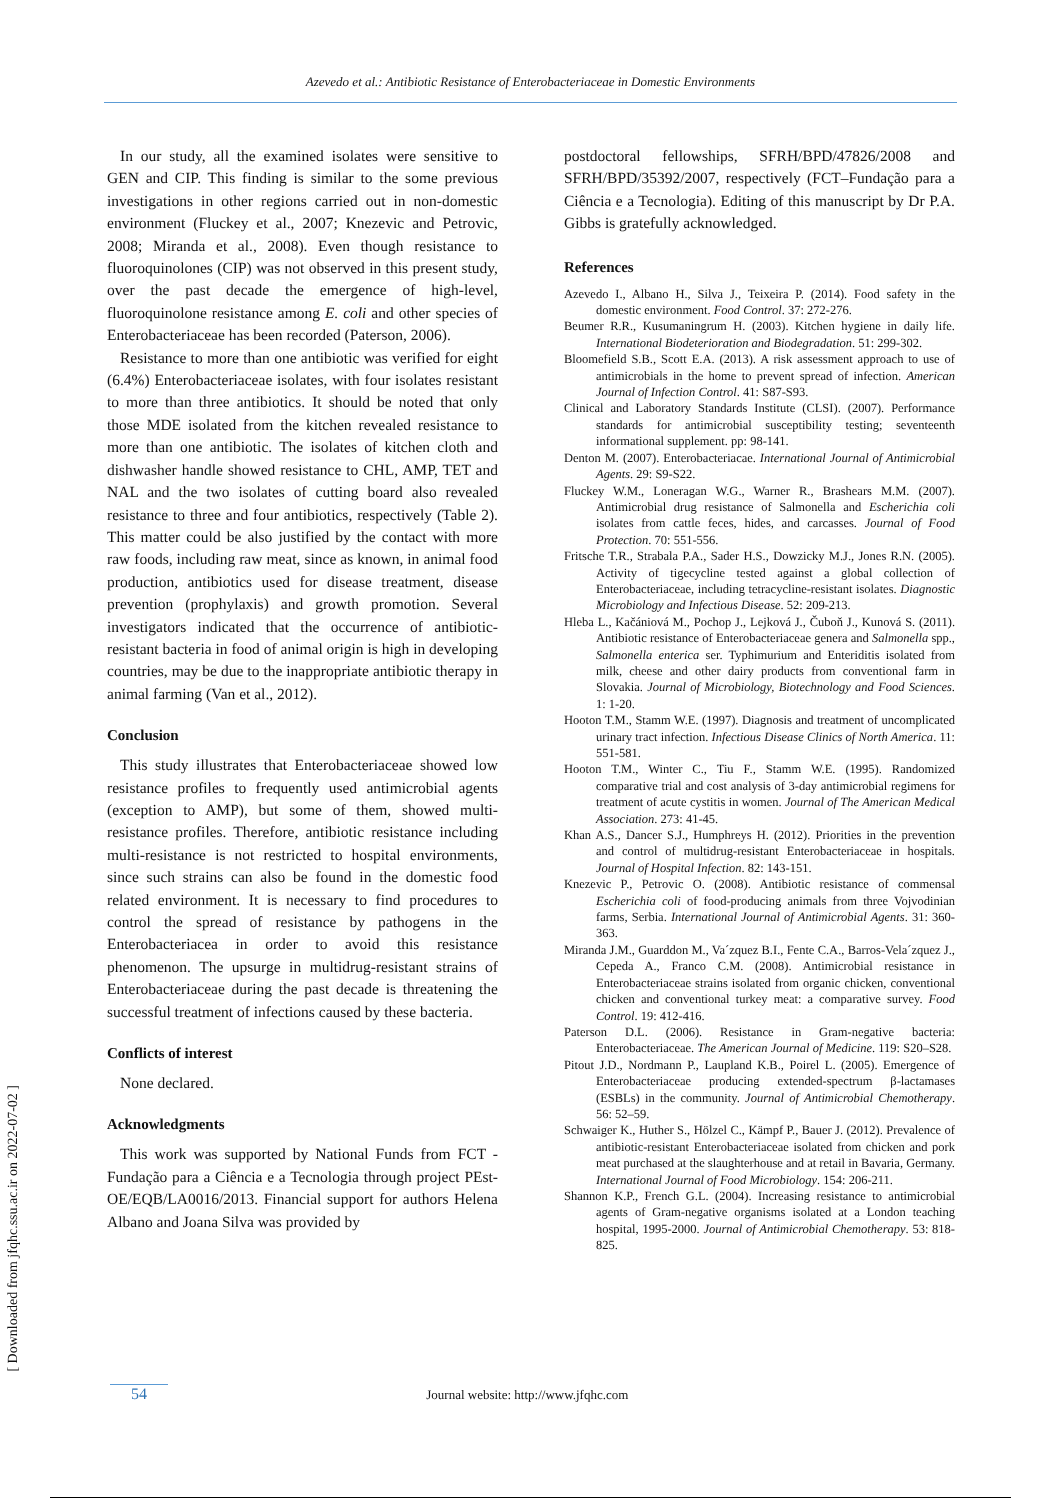Azevedo et al.: Antibiotic Resistance of Enterobacteriaceae in Domestic Environments
In our study, all the examined isolates were sensitive to GEN and CIP. This finding is similar to the some previous investigations in other regions carried out in non-domestic environment (Fluckey et al., 2007; Knezevic and Petrovic, 2008; Miranda et al., 2008). Even though resistance to fluoroquinolones (CIP) was not observed in this present study, over the past decade the emergence of high-level, fluoroquinolone resistance among E. coli and other species of Enterobacteriaceae has been recorded (Paterson, 2006).
Resistance to more than one antibiotic was verified for eight (6.4%) Enterobacteriaceae isolates, with four isolates resistant to more than three antibiotics. It should be noted that only those MDE isolated from the kitchen revealed resistance to more than one antibiotic. The isolates of kitchen cloth and dishwasher handle showed resistance to CHL, AMP, TET and NAL and the two isolates of cutting board also revealed resistance to three and four antibiotics, respectively (Table 2). This matter could be also justified by the contact with more raw foods, including raw meat, since as known, in animal food production, antibiotics used for disease treatment, disease prevention (prophylaxis) and growth promotion. Several investigators indicated that the occurrence of antibiotic-resistant bacteria in food of animal origin is high in developing countries, may be due to the inappropriate antibiotic therapy in animal farming (Van et al., 2012).
Conclusion
This study illustrates that Enterobacteriaceae showed low resistance profiles to frequently used antimicrobial agents (exception to AMP), but some of them, showed multi-resistance profiles. Therefore, antibiotic resistance including multi-resistance is not restricted to hospital environments, since such strains can also be found in the domestic food related environment. It is necessary to find procedures to control the spread of resistance by pathogens in the Enterobacteriacea in order to avoid this resistance phenomenon. The upsurge in multidrug-resistant strains of Enterobacteriaceae during the past decade is threatening the successful treatment of infections caused by these bacteria.
Conflicts of interest
None declared.
Acknowledgments
This work was supported by National Funds from FCT - Fundação para a Ciência e a Tecnologia through project PEst-OE/EQB/LA0016/2013. Financial support for authors Helena Albano and Joana Silva was provided by
postdoctoral fellowships, SFRH/BPD/47826/2008 and SFRH/BPD/35392/2007, respectively (FCT–Fundação para a Ciência e a Tecnologia). Editing of this manuscript by Dr P.A. Gibbs is gratefully acknowledged.
References
Azevedo I., Albano H., Silva J., Teixeira P. (2014). Food safety in the domestic environment. Food Control. 37: 272-276.
Beumer R.R., Kusumaningrum H. (2003). Kitchen hygiene in daily life. International Biodeterioration and Biodegradation. 51: 299-302.
Bloomefield S.B., Scott E.A. (2013). A risk assessment approach to use of antimicrobials in the home to prevent spread of infection. American Journal of Infection Control. 41: S87-S93.
Clinical and Laboratory Standards Institute (CLSI). (2007). Performance standards for antimicrobial susceptibility testing; seventeenth informational supplement. pp: 98-141.
Denton M. (2007). Enterobacteriacae. International Journal of Antimicrobial Agents. 29: S9-S22.
Fluckey W.M., Loneragan W.G., Warner R., Brashears M.M. (2007). Antimicrobial drug resistance of Salmonella and Escherichia coli isolates from cattle feces, hides, and carcasses. Journal of Food Protection. 70: 551-556.
Fritsche T.R., Strabala P.A., Sader H.S., Dowzicky M.J., Jones R.N. (2005). Activity of tigecycline tested against a global collection of Enterobacteriaceae, including tetracycline-resistant isolates. Diagnostic Microbiology and Infectious Disease. 52: 209-213.
Hleba L., Kačániová M., Pochop J., Lejková J., Čuboň J., Kunová S. (2011). Antibiotic resistance of Enterobacteriaceae genera and Salmonella spp., Salmonella enterica ser. Typhimurium and Enteriditis isolated from milk, cheese and other dairy products from conventional farm in Slovakia. Journal of Microbiology, Biotechnology and Food Sciences. 1: 1-20.
Hooton T.M., Stamm W.E. (1997). Diagnosis and treatment of uncomplicated urinary tract infection. Infectious Disease Clinics of North America. 11: 551-581.
Hooton T.M., Winter C., Tiu F., Stamm W.E. (1995). Randomized comparative trial and cost analysis of 3-day antimicrobial regimens for treatment of acute cystitis in women. Journal of The American Medical Association. 273: 41-45.
Khan A.S., Dancer S.J., Humphreys H. (2012). Priorities in the prevention and control of multidrug-resistant Enterobacteriaceae in hospitals. Journal of Hospital Infection. 82: 143-151.
Knezevic P., Petrovic O. (2008). Antibiotic resistance of commensal Escherichia coli of food-producing animals from three Vojvodinian farms, Serbia. International Journal of Antimicrobial Agents. 31: 360-363.
Miranda J.M., Guarddon M., Va´zquez B.I., Fente C.A., Barros-Vela´zquez J., Cepeda A., Franco C.M. (2008). Antimicrobial resistance in Enterobacteriaceae strains isolated from organic chicken, conventional chicken and conventional turkey meat: a comparative survey. Food Control. 19: 412-416.
Paterson D.L. (2006). Resistance in Gram-negative bacteria: Enterobacteriaceae. The American Journal of Medicine. 119: S20–S28.
Pitout J.D., Nordmann P., Laupland K.B., Poirel L. (2005). Emergence of Enterobacteriaceae producing extended-spectrum β-lactamases (ESBLs) in the community. Journal of Antimicrobial Chemotherapy. 56: 52–59.
Schwaiger K., Huther S., Hölzel C., Kämpf P., Bauer J. (2012). Prevalence of antibiotic-resistant Enterobacteriaceae isolated from chicken and pork meat purchased at the slaughterhouse and at retail in Bavaria, Germany. International Journal of Food Microbiology. 154: 206-211.
Shannon K.P., French G.L. (2004). Increasing resistance to antimicrobial agents of Gram-negative organisms isolated at a London teaching hospital, 1995-2000. Journal of Antimicrobial Chemotherapy. 53: 818-825.
54 Journal website: http://www.jfqhc.com
[ Downloaded from jfqhc.ssu.ac.ir on 2022-07-02 ]